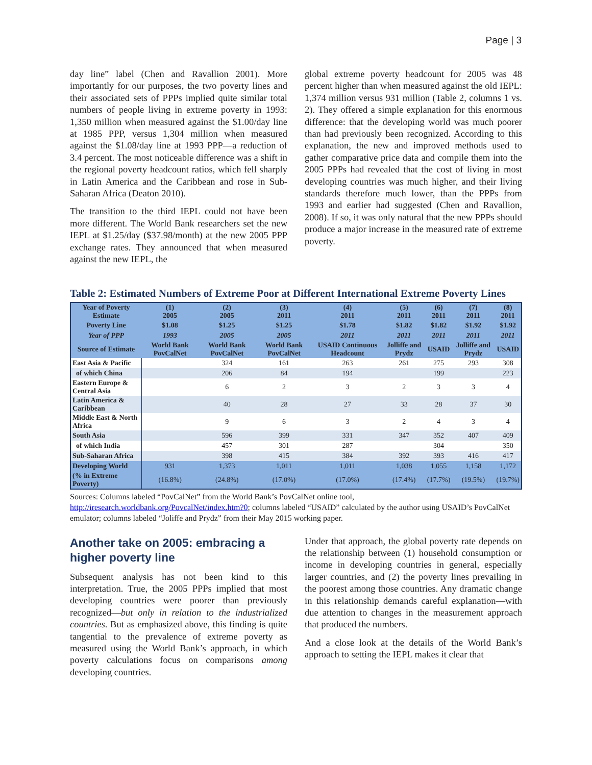Page | 3
day line” label (Chen and Ravallion 2001). More importantly for our purposes, the two poverty lines and their associated sets of PPPs implied quite similar total numbers of people living in extreme poverty in 1993: 1,350 million when measured against the $1.00/day line at 1985 PPP, versus 1,304 million when measured against the $1.08/day line at 1993 PPP—a reduction of 3.4 percent. The most noticeable difference was a shift in the regional poverty headcount ratios, which fell sharply in Latin America and the Caribbean and rose in Sub-Saharan Africa (Deaton 2010).
The transition to the third IEPL could not have been more different. The World Bank researchers set the new IEPL at $1.25/day ($37.98/month) at the new 2005 PPP exchange rates. They announced that when measured against the new IEPL, the
global extreme poverty headcount for 2005 was 48 percent higher than when measured against the old IEPL: 1,374 million versus 931 million (Table 2, columns 1 vs. 2). They offered a simple explanation for this enormous difference: that the developing world was much poorer than had previously been recognized. According to this explanation, the new and improved methods used to gather comparative price data and compile them into the 2005 PPPs had revealed that the cost of living in most developing countries was much higher, and their living standards therefore much lower, than the PPPs from 1993 and earlier had suggested (Chen and Ravallion, 2008). If so, it was only natural that the new PPPs should produce a major increase in the measured rate of extreme poverty.
Table 2: Estimated Numbers of Extreme Poor at Different International Extreme Poverty Lines
| Year of Poverty Estimate | (1) 2005 | (2) 2005 | (3) 2011 | (4) 2011 | (5) 2011 | (6) 2011 | (7) 2011 | (8) 2011 |
| --- | --- | --- | --- | --- | --- | --- | --- | --- |
| Poverty Line | $1.08 | $1.25 | $1.25 | $1.78 | $1.82 | $1.82 | $1.92 | $1.92 |
| Year of PPP | 1993 | 2005 | 2005 | 2011 | 2011 | 2011 | 2011 | 2011 |
| Source of Estimate | World Bank PovCalNet | World Bank PovCalNet | World Bank PovCalNet | USAID Continuous Headcount | Jolliffe and Prydz | USAID | Jolliffe and Prydz | USAID |
| East Asia & Pacific | | 324 | 161 | 263 | 261 | 275 | 293 | 308 |
| of which China | | 206 | 84 | 194 | | 199 | | 223 |
| Eastern Europe & Central Asia | | 6 | 2 | 3 | 2 | 3 | 3 | 4 |
| Latin America & Caribbean | | 40 | 28 | 27 | 33 | 28 | 37 | 30 |
| Middle East & North Africa | | 9 | 6 | 3 | 2 | 4 | 3 | 4 |
| South Asia | | 596 | 399 | 331 | 347 | 352 | 407 | 409 |
| of which India | | 457 | 301 | 287 | | 304 | | 350 |
| Sub-Saharan Africa | | 398 | 415 | 384 | 392 | 393 | 416 | 417 |
| Developing World | 931 | 1,373 | 1,011 | 1,011 | 1,038 | 1,055 | 1,158 | 1,172 |
| (% in Extreme Poverty) | (16.8%) | (24.8%) | (17.0%) | (17.0%) | (17.4%) | (17.7%) | (19.5%) | (19.7%) |
Sources: Columns labeled “PovCalNet” from the World Bank’s PovCalNet online tool, http://iresearch.worldbank.org/PovcalNet/index.htm?0; columns labeled “USAID” calculated by the author using USAID’s PovCalNet emulator; columns labeled “Joliffe and Prydz” from their May 2015 working paper.
Another take on 2005: embracing a higher poverty line
Subsequent analysis has not been kind to this interpretation. True, the 2005 PPPs implied that most developing countries were poorer than previously recognized—but only in relation to the industrialized countries. But as emphasized above, this finding is quite tangential to the prevalence of extreme poverty as measured using the World Bank’s approach, in which poverty calculations focus on comparisons among developing countries.
Under that approach, the global poverty rate depends on the relationship between (1) household consumption or income in developing countries in general, especially larger countries, and (2) the poverty lines prevailing in the poorest among those countries. Any dramatic change in this relationship demands careful explanation—with due attention to changes in the measurement approach that produced the numbers.
And a close look at the details of the World Bank’s approach to setting the IEPL makes it clear that